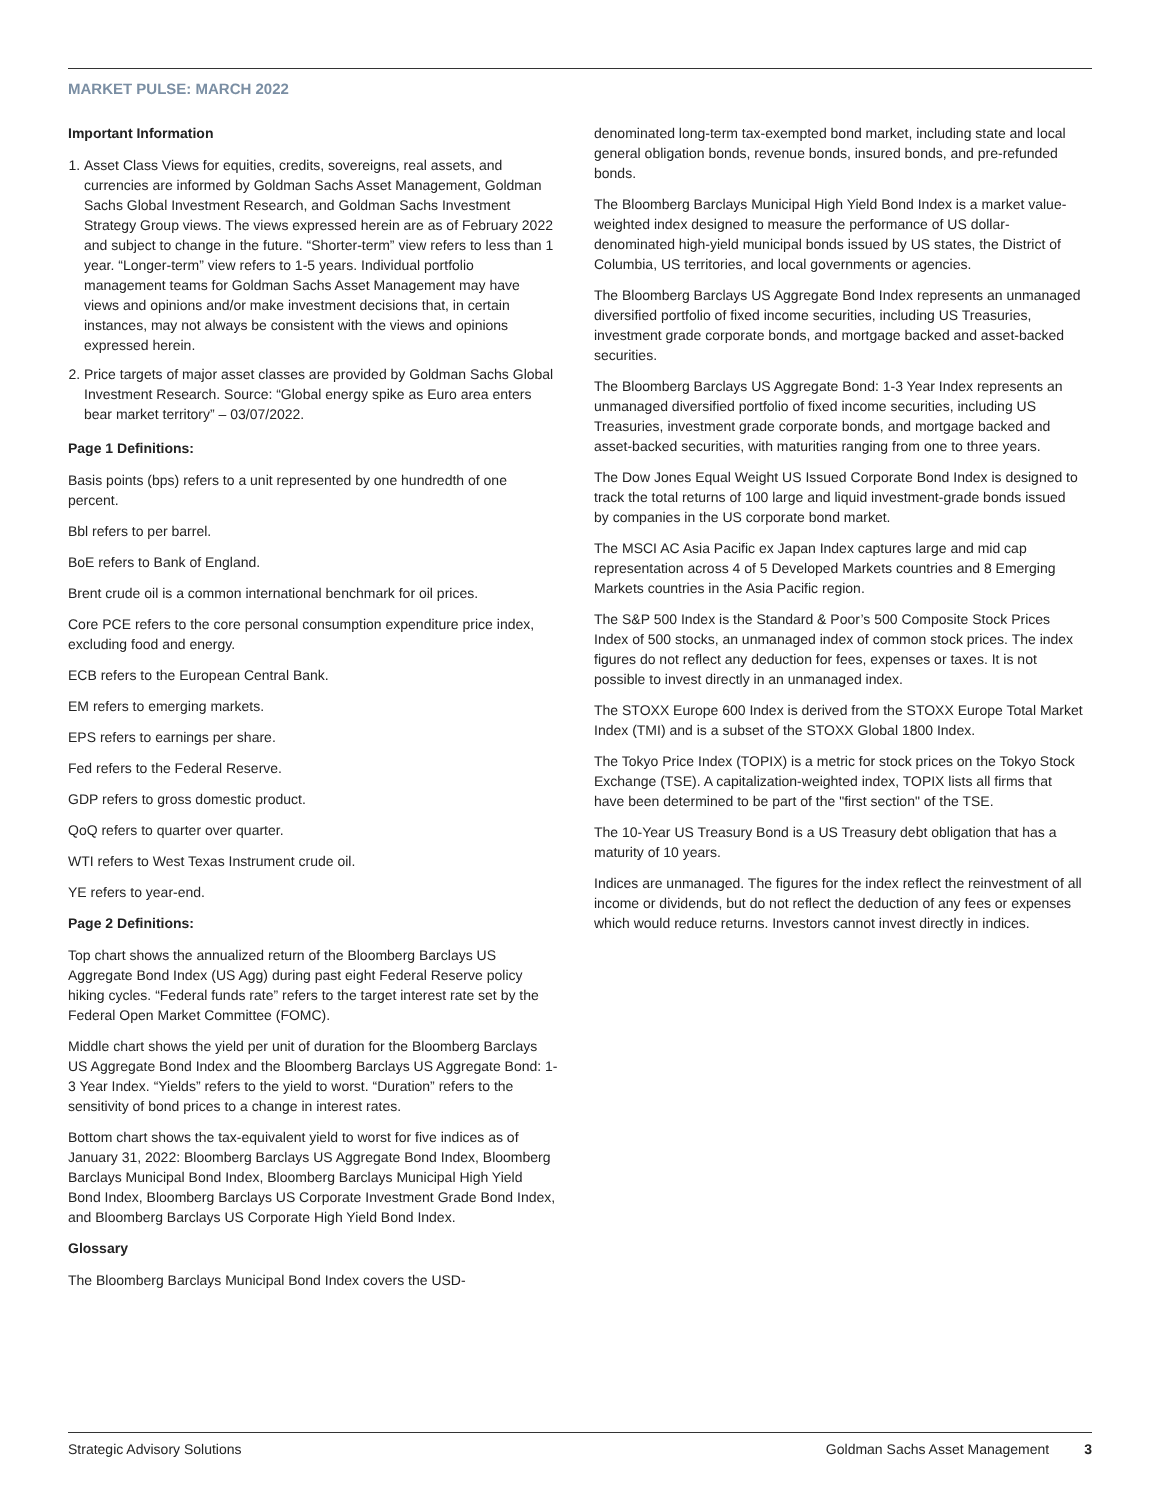MARKET PULSE: MARCH 2022
Important Information
1. Asset Class Views for equities, credits, sovereigns, real assets, and currencies are informed by Goldman Sachs Asset Management, Goldman Sachs Global Investment Research, and Goldman Sachs Investment Strategy Group views. The views expressed herein are as of February 2022 and subject to change in the future. “Shorter-term” view refers to less than 1 year. “Longer-term” view refers to 1-5 years. Individual portfolio management teams for Goldman Sachs Asset Management may have views and opinions and/or make investment decisions that, in certain instances, may not always be consistent with the views and opinions expressed herein.
2. Price targets of major asset classes are provided by Goldman Sachs Global Investment Research. Source: “Global energy spike as Euro area enters bear market territory” – 03/07/2022.
Page 1 Definitions:
Basis points (bps) refers to a unit represented by one hundredth of one percent.
Bbl refers to per barrel.
BoE refers to Bank of England.
Brent crude oil is a common international benchmark for oil prices.
Core PCE refers to the core personal consumption expenditure price index, excluding food and energy.
ECB refers to the European Central Bank.
EM refers to emerging markets.
EPS refers to earnings per share.
Fed refers to the Federal Reserve.
GDP refers to gross domestic product.
QoQ refers to quarter over quarter.
WTI refers to West Texas Instrument crude oil.
YE refers to year-end.
Page 2 Definitions:
Top chart shows the annualized return of the Bloomberg Barclays US Aggregate Bond Index (US Agg) during past eight Federal Reserve policy hiking cycles. “Federal funds rate” refers to the target interest rate set by the Federal Open Market Committee (FOMC).
Middle chart shows the yield per unit of duration for the Bloomberg Barclays US Aggregate Bond Index and the Bloomberg Barclays US Aggregate Bond: 1-3 Year Index. “Yields” refers to the yield to worst. “Duration” refers to the sensitivity of bond prices to a change in interest rates.
Bottom chart shows the tax-equivalent yield to worst for five indices as of January 31, 2022: Bloomberg Barclays US Aggregate Bond Index, Bloomberg Barclays Municipal Bond Index, Bloomberg Barclays Municipal High Yield Bond Index, Bloomberg Barclays US Corporate Investment Grade Bond Index, and Bloomberg Barclays US Corporate High Yield Bond Index.
Glossary
The Bloomberg Barclays Municipal Bond Index covers the USD-
denominated long-term tax-exempted bond market, including state and local general obligation bonds, revenue bonds, insured bonds, and pre-refunded bonds.
The Bloomberg Barclays Municipal High Yield Bond Index is a market value-weighted index designed to measure the performance of US dollar-denominated high-yield municipal bonds issued by US states, the District of Columbia, US territories, and local governments or agencies.
The Bloomberg Barclays US Aggregate Bond Index represents an unmanaged diversified portfolio of fixed income securities, including US Treasuries, investment grade corporate bonds, and mortgage backed and asset-backed securities.
The Bloomberg Barclays US Aggregate Bond: 1-3 Year Index represents an unmanaged diversified portfolio of fixed income securities, including US Treasuries, investment grade corporate bonds, and mortgage backed and asset-backed securities, with maturities ranging from one to three years.
The Dow Jones Equal Weight US Issued Corporate Bond Index is designed to track the total returns of 100 large and liquid investment-grade bonds issued by companies in the US corporate bond market.
The MSCI AC Asia Pacific ex Japan Index captures large and mid cap representation across 4 of 5 Developed Markets countries and 8 Emerging Markets countries in the Asia Pacific region.
The S&P 500 Index is the Standard & Poor’s 500 Composite Stock Prices Index of 500 stocks, an unmanaged index of common stock prices. The index figures do not reflect any deduction for fees, expenses or taxes. It is not possible to invest directly in an unmanaged index.
The STOXX Europe 600 Index is derived from the STOXX Europe Total Market Index (TMI) and is a subset of the STOXX Global 1800 Index.
The Tokyo Price Index (TOPIX) is a metric for stock prices on the Tokyo Stock Exchange (TSE). A capitalization-weighted index, TOPIX lists all firms that have been determined to be part of the "first section" of the TSE.
The 10-Year US Treasury Bond is a US Treasury debt obligation that has a maturity of 10 years.
Indices are unmanaged. The figures for the index reflect the reinvestment of all income or dividends, but do not reflect the deduction of any fees or expenses which would reduce returns. Investors cannot invest directly in indices.
Strategic Advisory Solutions Goldman Sachs Asset Management 3